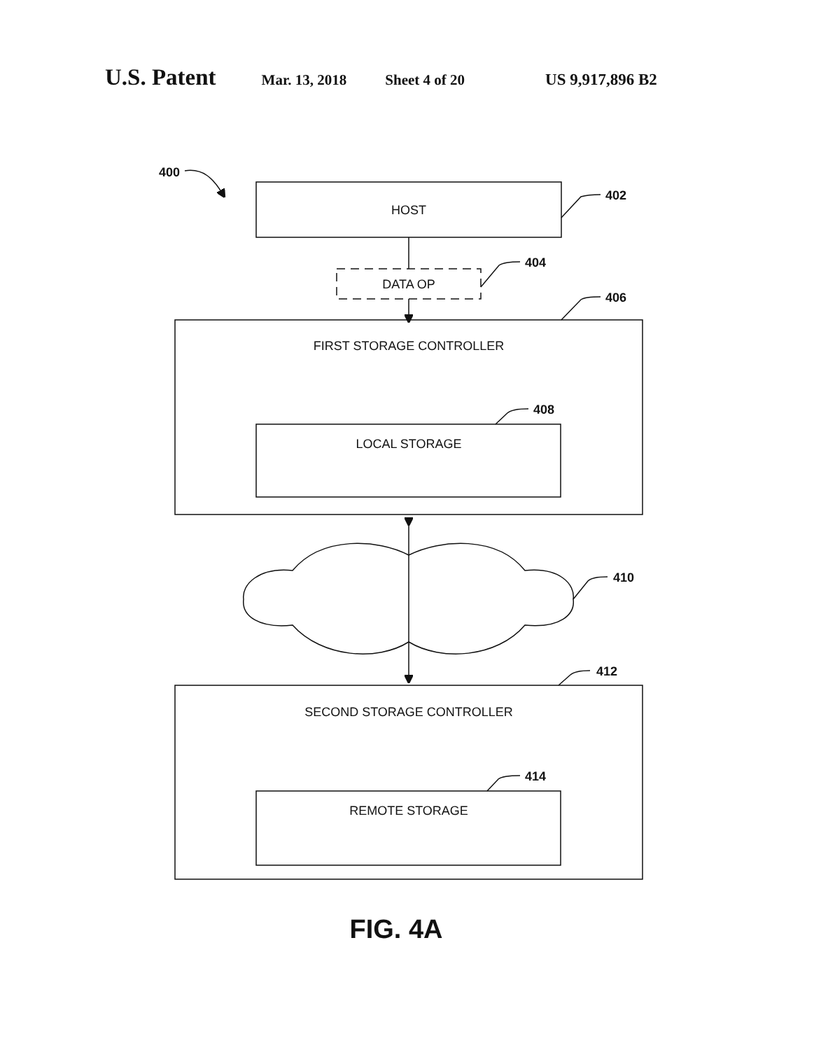U.S. Patent Mar. 13, 2018 Sheet 4 of 20 US 9,917,896 B2
400
HOST
402
DATA OP
404
406
FIRST STORAGE CONTROLLER
408
LOCAL STORAGE
410
412
SECOND STORAGE CONTROLLER
414
REMOTE STORAGE
FIG. 4A